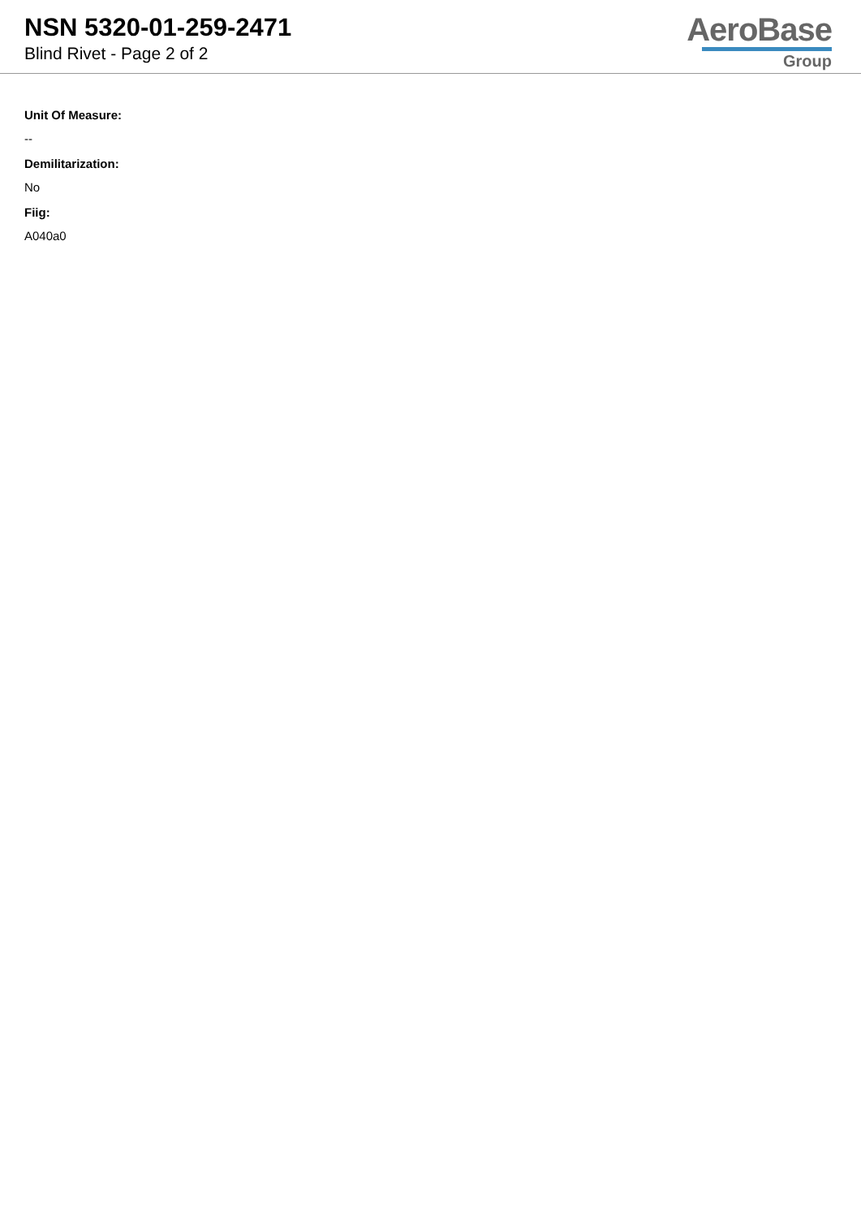NSN 5320-01-259-2471
Blind Rivet - Page 2 of 2
AeroBase
Group
Unit Of Measure:
--
Demilitarization:
No
Fiig:
A040a0